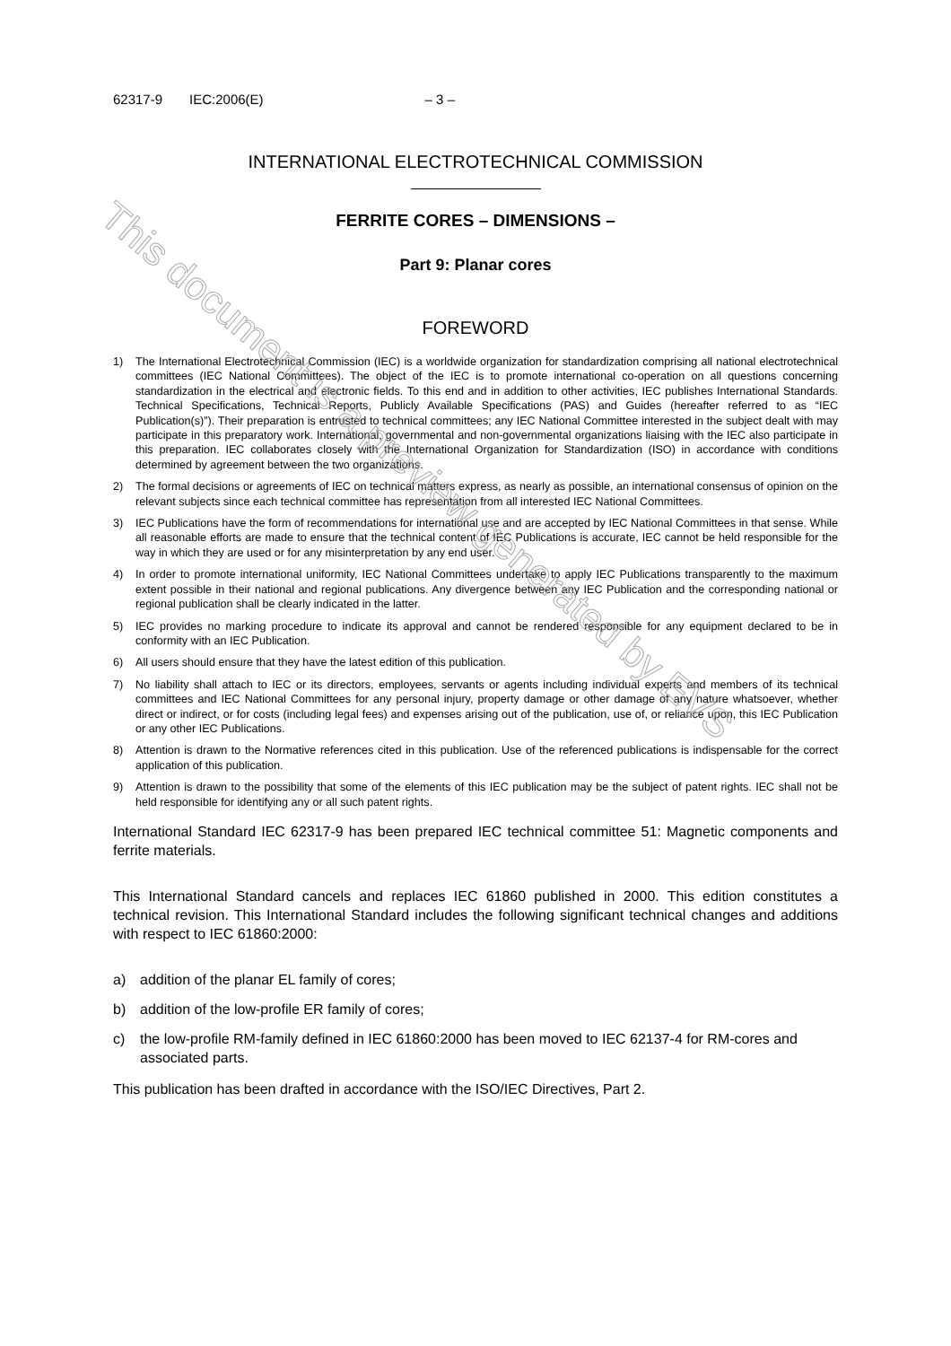This document is a preview generated by EVS
62317-9 IEC:2006(E) – 3 –
INTERNATIONAL ELECTROTECHNICAL COMMISSION
FERRITE CORES – DIMENSIONS –
Part 9: Planar cores
FOREWORD
1) The International Electrotechnical Commission (IEC) is a worldwide organization for standardization comprising all national electrotechnical committees (IEC National Committees). The object of the IEC is to promote international co-operation on all questions concerning standardization in the electrical and electronic fields. To this end and in addition to other activities, IEC publishes International Standards. Technical Specifications, Technical Reports, Publicly Available Specifications (PAS) and Guides (hereafter referred to as “IEC Publication(s)”). Their preparation is entrusted to technical committees; any IEC National Committee interested in the subject dealt with may participate in this preparatory work. International, governmental and non-governmental organizations liaising with the IEC also participate in this preparation. IEC collaborates closely with the International Organization for Standardization (ISO) in accordance with conditions determined by agreement between the two organizations.
2) The formal decisions or agreements of IEC on technical matters express, as nearly as possible, an international consensus of opinion on the relevant subjects since each technical committee has representation from all interested IEC National Committees.
3) IEC Publications have the form of recommendations for international use and are accepted by IEC National Committees in that sense. While all reasonable efforts are made to ensure that the technical content of IEC Publications is accurate, IEC cannot be held responsible for the way in which they are used or for any misinterpretation by any end user.
4) In order to promote international uniformity, IEC National Committees undertake to apply IEC Publications transparently to the maximum extent possible in their national and regional publications. Any divergence between any IEC Publication and the corresponding national or regional publication shall be clearly indicated in the latter.
5) IEC provides no marking procedure to indicate its approval and cannot be rendered responsible for any equipment declared to be in conformity with an IEC Publication.
6) All users should ensure that they have the latest edition of this publication.
7) No liability shall attach to IEC or its directors, employees, servants or agents including individual experts and members of its technical committees and IEC National Committees for any personal injury, property damage or other damage of any nature whatsoever, whether direct or indirect, or for costs (including legal fees) and expenses arising out of the publication, use of, or reliance upon, this IEC Publication or any other IEC Publications.
8) Attention is drawn to the Normative references cited in this publication. Use of the referenced publications is indispensable for the correct application of this publication.
9) Attention is drawn to the possibility that some of the elements of this IEC publication may be the subject of patent rights. IEC shall not be held responsible for identifying any or all such patent rights.
International Standard IEC 62317-9 has been prepared IEC technical committee 51: Magnetic components and ferrite materials.
This International Standard cancels and replaces IEC 61860 published in 2000. This edition constitutes a technical revision. This International Standard includes the following significant technical changes and additions with respect to IEC 61860:2000:
a) addition of the planar EL family of cores;
b) addition of the low-profile ER family of cores;
c) the low-profile RM-family defined in IEC 61860:2000 has been moved to IEC 62137-4 for RM-cores and associated parts.
This publication has been drafted in accordance with the ISO/IEC Directives, Part 2.